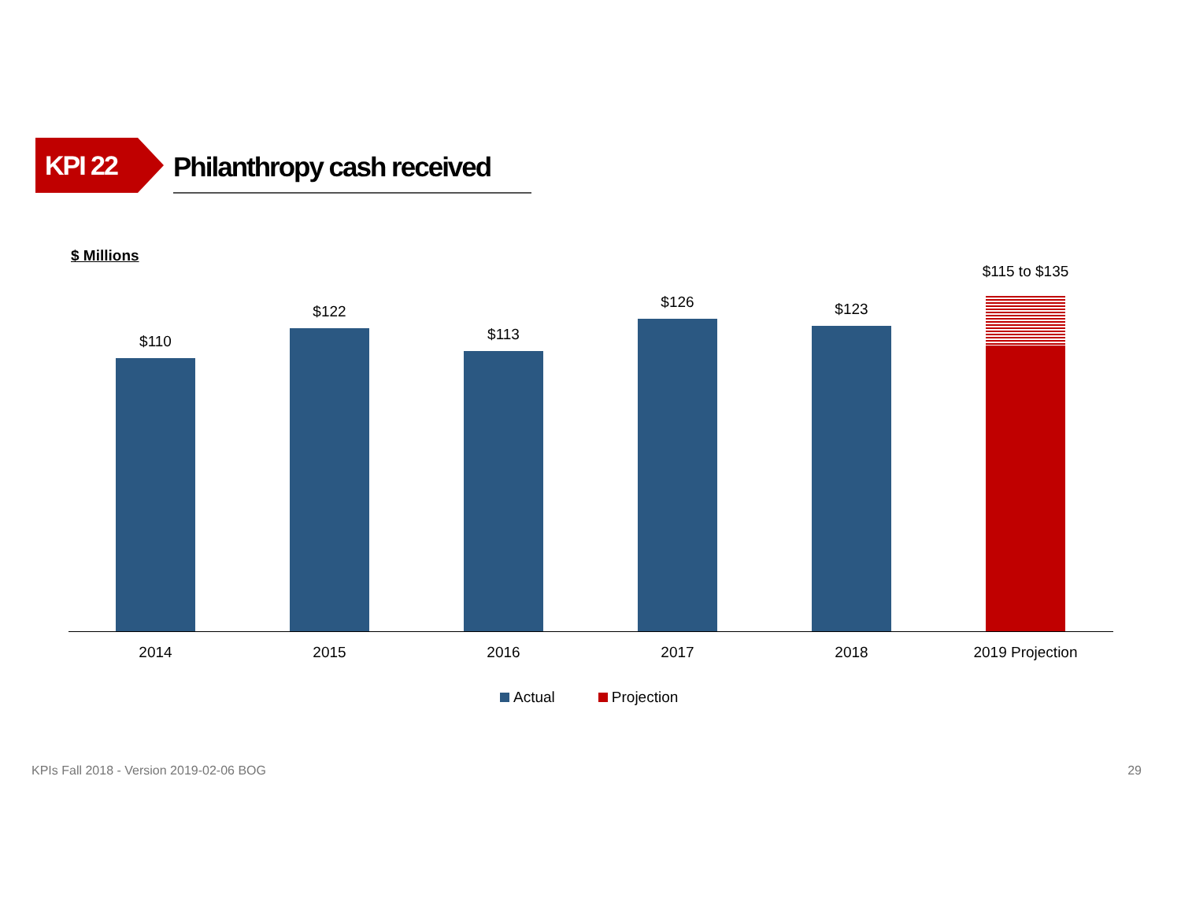KPI 22
Philanthropy cash received
$ Millions
$110
$122
$113
$126
$123
$115 to $135
2014 2015 2016 2017 2018 2019 Projection
Actual Projection
KPIs Fall 2018 - Version 2019-02-06 BOG 29